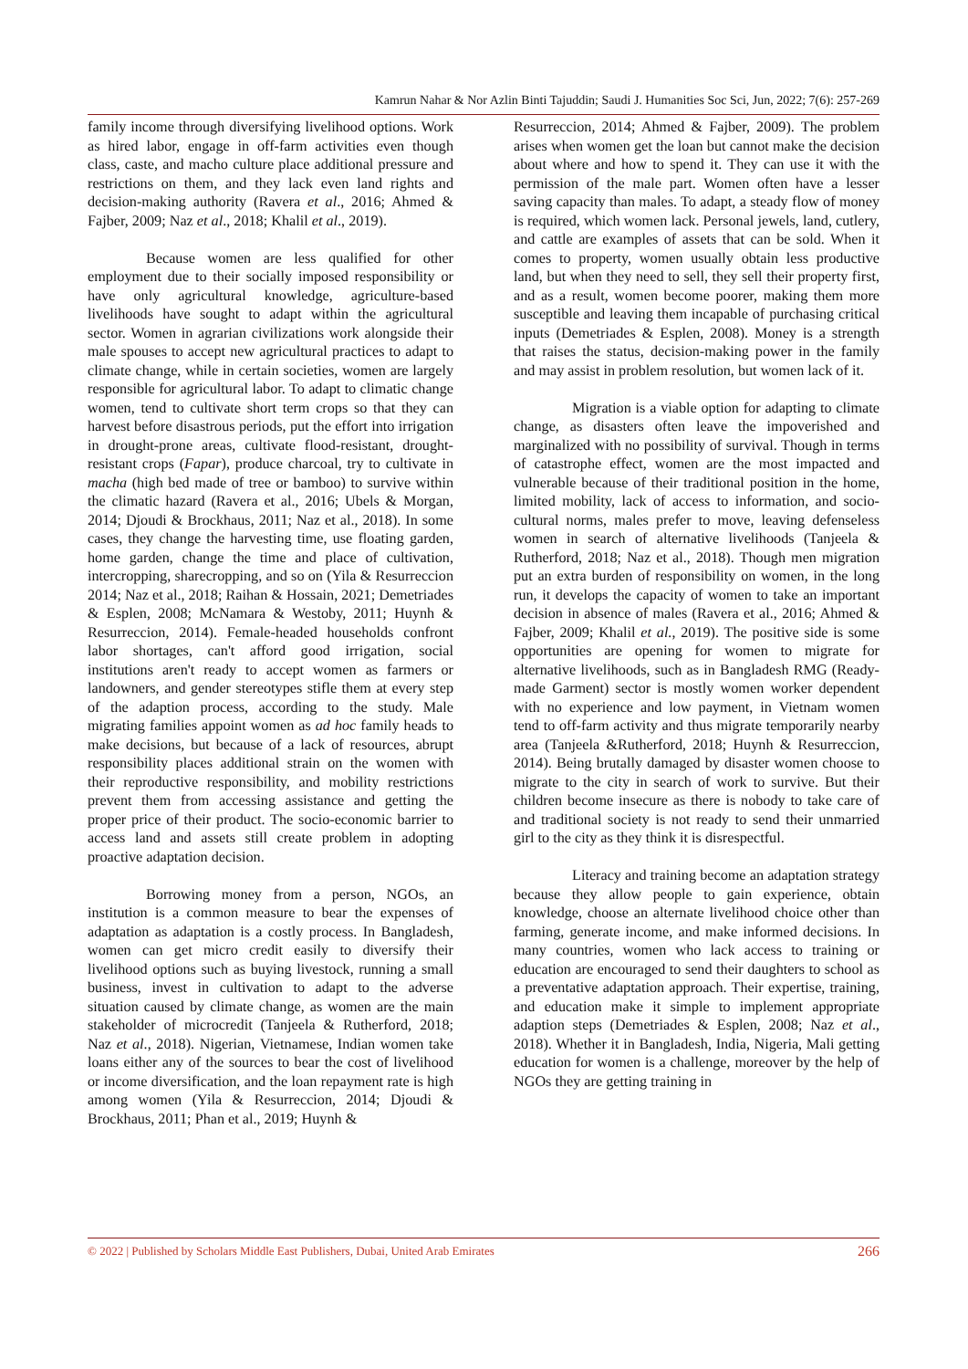Kamrun Nahar & Nor Azlin Binti Tajuddin; Saudi J. Humanities Soc Sci, Jun, 2022; 7(6): 257-269
family income through diversifying livelihood options. Work as hired labor, engage in off-farm activities even though class, caste, and macho culture place additional pressure and restrictions on them, and they lack even land rights and decision-making authority (Ravera et al., 2016; Ahmed & Fajber, 2009; Naz et al., 2018; Khalil et al., 2019).
Because women are less qualified for other employment due to their socially imposed responsibility or have only agricultural knowledge, agriculture-based livelihoods have sought to adapt within the agricultural sector. Women in agrarian civilizations work alongside their male spouses to accept new agricultural practices to adapt to climate change, while in certain societies, women are largely responsible for agricultural labor. To adapt to climatic change women, tend to cultivate short term crops so that they can harvest before disastrous periods, put the effort into irrigation in drought-prone areas, cultivate flood-resistant, drought-resistant crops (Fapar), produce charcoal, try to cultivate in macha (high bed made of tree or bamboo) to survive within the climatic hazard (Ravera et al., 2016; Ubels & Morgan, 2014; Djoudi & Brockhaus, 2011; Naz et al., 2018). In some cases, they change the harvesting time, use floating garden, home garden, change the time and place of cultivation, intercropping, sharecropping, and so on (Yila & Resurreccion 2014; Naz et al., 2018; Raihan & Hossain, 2021; Demetriades & Esplen, 2008; McNamara & Westoby, 2011; Huynh & Resurreccion, 2014). Female-headed households confront labor shortages, can't afford good irrigation, social institutions aren't ready to accept women as farmers or landowners, and gender stereotypes stifle them at every step of the adaption process, according to the study. Male migrating families appoint women as ad hoc family heads to make decisions, but because of a lack of resources, abrupt responsibility places additional strain on the women with their reproductive responsibility, and mobility restrictions prevent them from accessing assistance and getting the proper price of their product. The socio-economic barrier to access land and assets still create problem in adopting proactive adaptation decision.
Borrowing money from a person, NGOs, an institution is a common measure to bear the expenses of adaptation as adaptation is a costly process. In Bangladesh, women can get micro credit easily to diversify their livelihood options such as buying livestock, running a small business, invest in cultivation to adapt to the adverse situation caused by climate change, as women are the main stakeholder of microcredit (Tanjeela & Rutherford, 2018; Naz et al., 2018). Nigerian, Vietnamese, Indian women take loans either any of the sources to bear the cost of livelihood or income diversification, and the loan repayment rate is high among women (Yila & Resurreccion, 2014; Djoudi & Brockhaus, 2011; Phan et al., 2019; Huynh &
Resurreccion, 2014; Ahmed & Fajber, 2009). The problem arises when women get the loan but cannot make the decision about where and how to spend it. They can use it with the permission of the male part. Women often have a lesser saving capacity than males. To adapt, a steady flow of money is required, which women lack. Personal jewels, land, cutlery, and cattle are examples of assets that can be sold. When it comes to property, women usually obtain less productive land, but when they need to sell, they sell their property first, and as a result, women become poorer, making them more susceptible and leaving them incapable of purchasing critical inputs (Demetriades & Esplen, 2008). Money is a strength that raises the status, decision-making power in the family and may assist in problem resolution, but women lack of it.
Migration is a viable option for adapting to climate change, as disasters often leave the impoverished and marginalized with no possibility of survival. Though in terms of catastrophe effect, women are the most impacted and vulnerable because of their traditional position in the home, limited mobility, lack of access to information, and socio-cultural norms, males prefer to move, leaving defenseless women in search of alternative livelihoods (Tanjeela & Rutherford, 2018; Naz et al., 2018). Though men migration put an extra burden of responsibility on women, in the long run, it develops the capacity of women to take an important decision in absence of males (Ravera et al., 2016; Ahmed & Fajber, 2009; Khalil et al., 2019). The positive side is some opportunities are opening for women to migrate for alternative livelihoods, such as in Bangladesh RMG (Ready-made Garment) sector is mostly women worker dependent with no experience and low payment, in Vietnam women tend to off-farm activity and thus migrate temporarily nearby area (Tanjeela &Rutherford, 2018; Huynh & Resurreccion, 2014). Being brutally damaged by disaster women choose to migrate to the city in search of work to survive. But their children become insecure as there is nobody to take care of and traditional society is not ready to send their unmarried girl to the city as they think it is disrespectful.
Literacy and training become an adaptation strategy because they allow people to gain experience, obtain knowledge, choose an alternate livelihood choice other than farming, generate income, and make informed decisions. In many countries, women who lack access to training or education are encouraged to send their daughters to school as a preventative adaptation approach. Their expertise, training, and education make it simple to implement appropriate adaption steps (Demetriades & Esplen, 2008; Naz et al., 2018). Whether it in Bangladesh, India, Nigeria, Mali getting education for women is a challenge, moreover by the help of NGOs they are getting training in
© 2022 | Published by Scholars Middle East Publishers, Dubai, United Arab Emirates 266